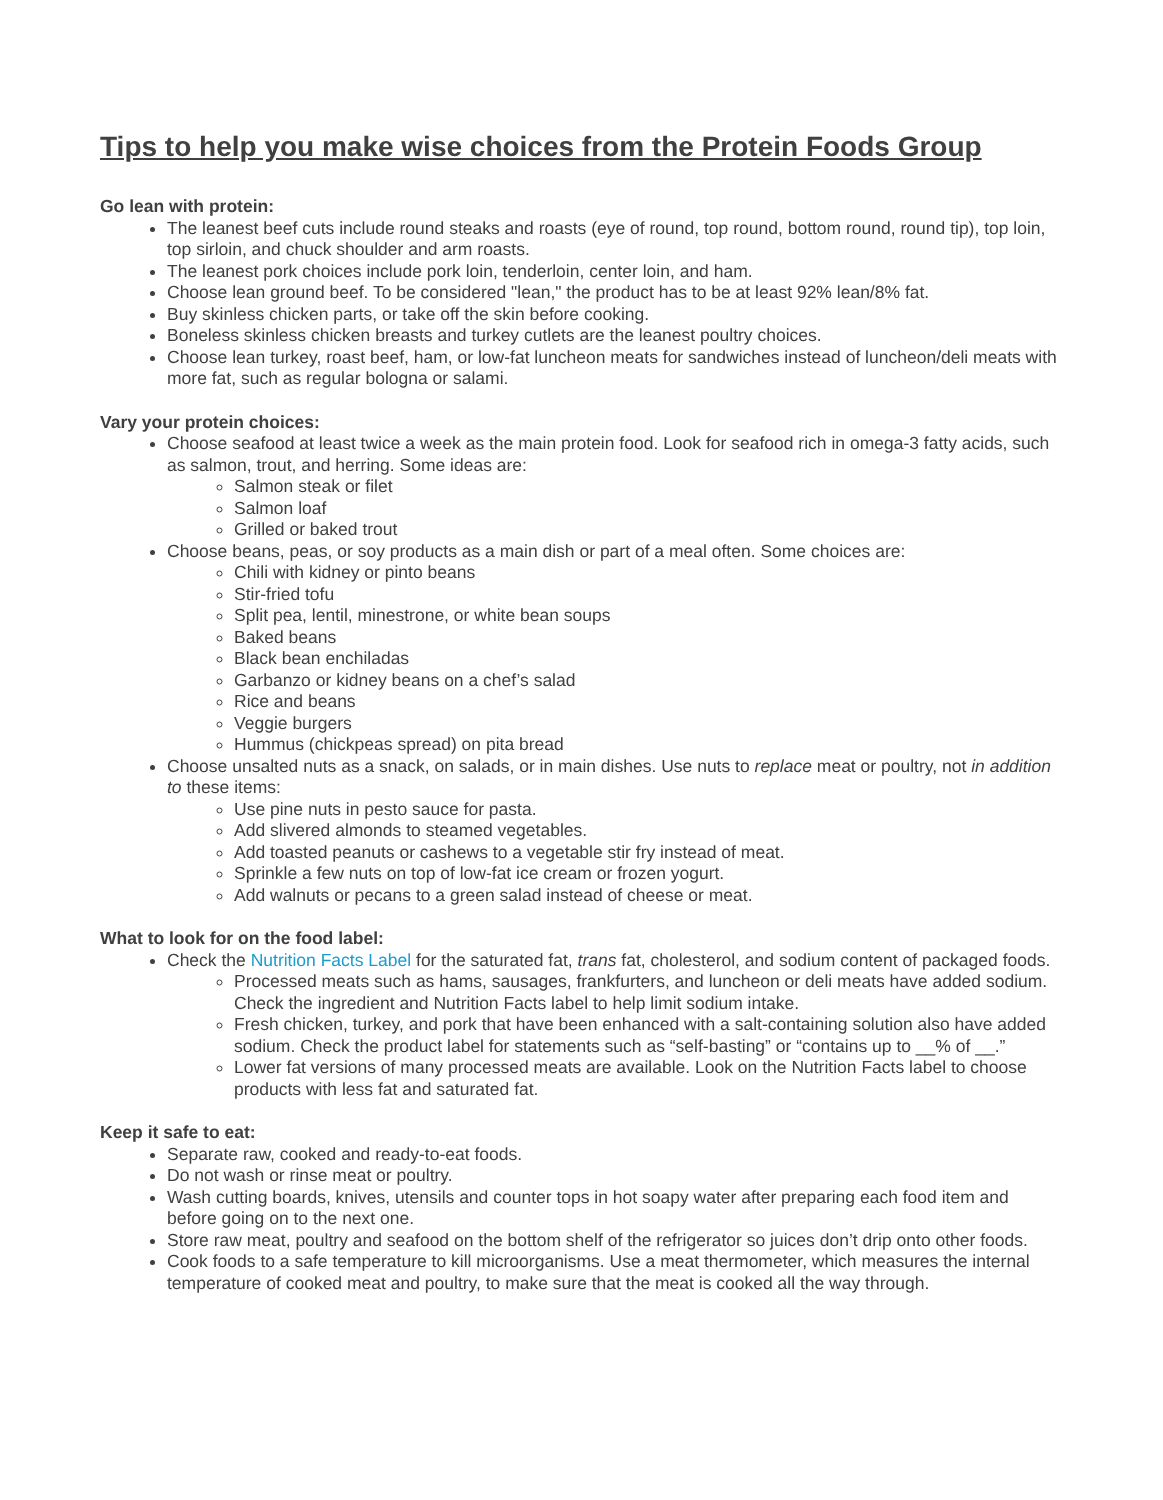Tips to help you make wise choices from the Protein Foods Group
Go lean with protein:
The leanest beef cuts include round steaks and roasts (eye of round, top round, bottom round, round tip), top loin, top sirloin, and chuck shoulder and arm roasts.
The leanest pork choices include pork loin, tenderloin, center loin, and ham.
Choose lean ground beef. To be considered "lean," the product has to be at least 92% lean/8% fat.
Buy skinless chicken parts, or take off the skin before cooking.
Boneless skinless chicken breasts and turkey cutlets are the leanest poultry choices.
Choose lean turkey, roast beef, ham, or low-fat luncheon meats for sandwiches instead of luncheon/deli meats with more fat, such as regular bologna or salami.
Vary your protein choices:
Choose seafood at least twice a week as the main protein food. Look for seafood rich in omega-3 fatty acids, such as salmon, trout, and herring. Some ideas are:
Salmon steak or filet
Salmon loaf
Grilled or baked trout
Choose beans, peas, or soy products as a main dish or part of a meal often. Some choices are:
Chili with kidney or pinto beans
Stir-fried tofu
Split pea, lentil, minestrone, or white bean soups
Baked beans
Black bean enchiladas
Garbanzo or kidney beans on a chef’s salad
Rice and beans
Veggie burgers
Hummus (chickpeas spread) on pita bread
Choose unsalted nuts as a snack, on salads, or in main dishes. Use nuts to replace meat or poultry, not in addition to these items:
Use pine nuts in pesto sauce for pasta.
Add slivered almonds to steamed vegetables.
Add toasted peanuts or cashews to a vegetable stir fry instead of meat.
Sprinkle a few nuts on top of low-fat ice cream or frozen yogurt.
Add walnuts or pecans to a green salad instead of cheese or meat.
What to look for on the food label:
Check the Nutrition Facts Label for the saturated fat, trans fat, cholesterol, and sodium content of packaged foods.
Processed meats such as hams, sausages, frankfurters, and luncheon or deli meats have added sodium. Check the ingredient and Nutrition Facts label to help limit sodium intake.
Fresh chicken, turkey, and pork that have been enhanced with a salt-containing solution also have added sodium. Check the product label for statements such as “self-basting” or “contains up to __% of __.”
Lower fat versions of many processed meats are available. Look on the Nutrition Facts label to choose products with less fat and saturated fat.
Keep it safe to eat:
Separate raw, cooked and ready-to-eat foods.
Do not wash or rinse meat or poultry.
Wash cutting boards, knives, utensils and counter tops in hot soapy water after preparing each food item and before going on to the next one.
Store raw meat, poultry and seafood on the bottom shelf of the refrigerator so juices don’t drip onto other foods.
Cook foods to a safe temperature to kill microorganisms. Use a meat thermometer, which measures the internal temperature of cooked meat and poultry, to make sure that the meat is cooked all the way through.